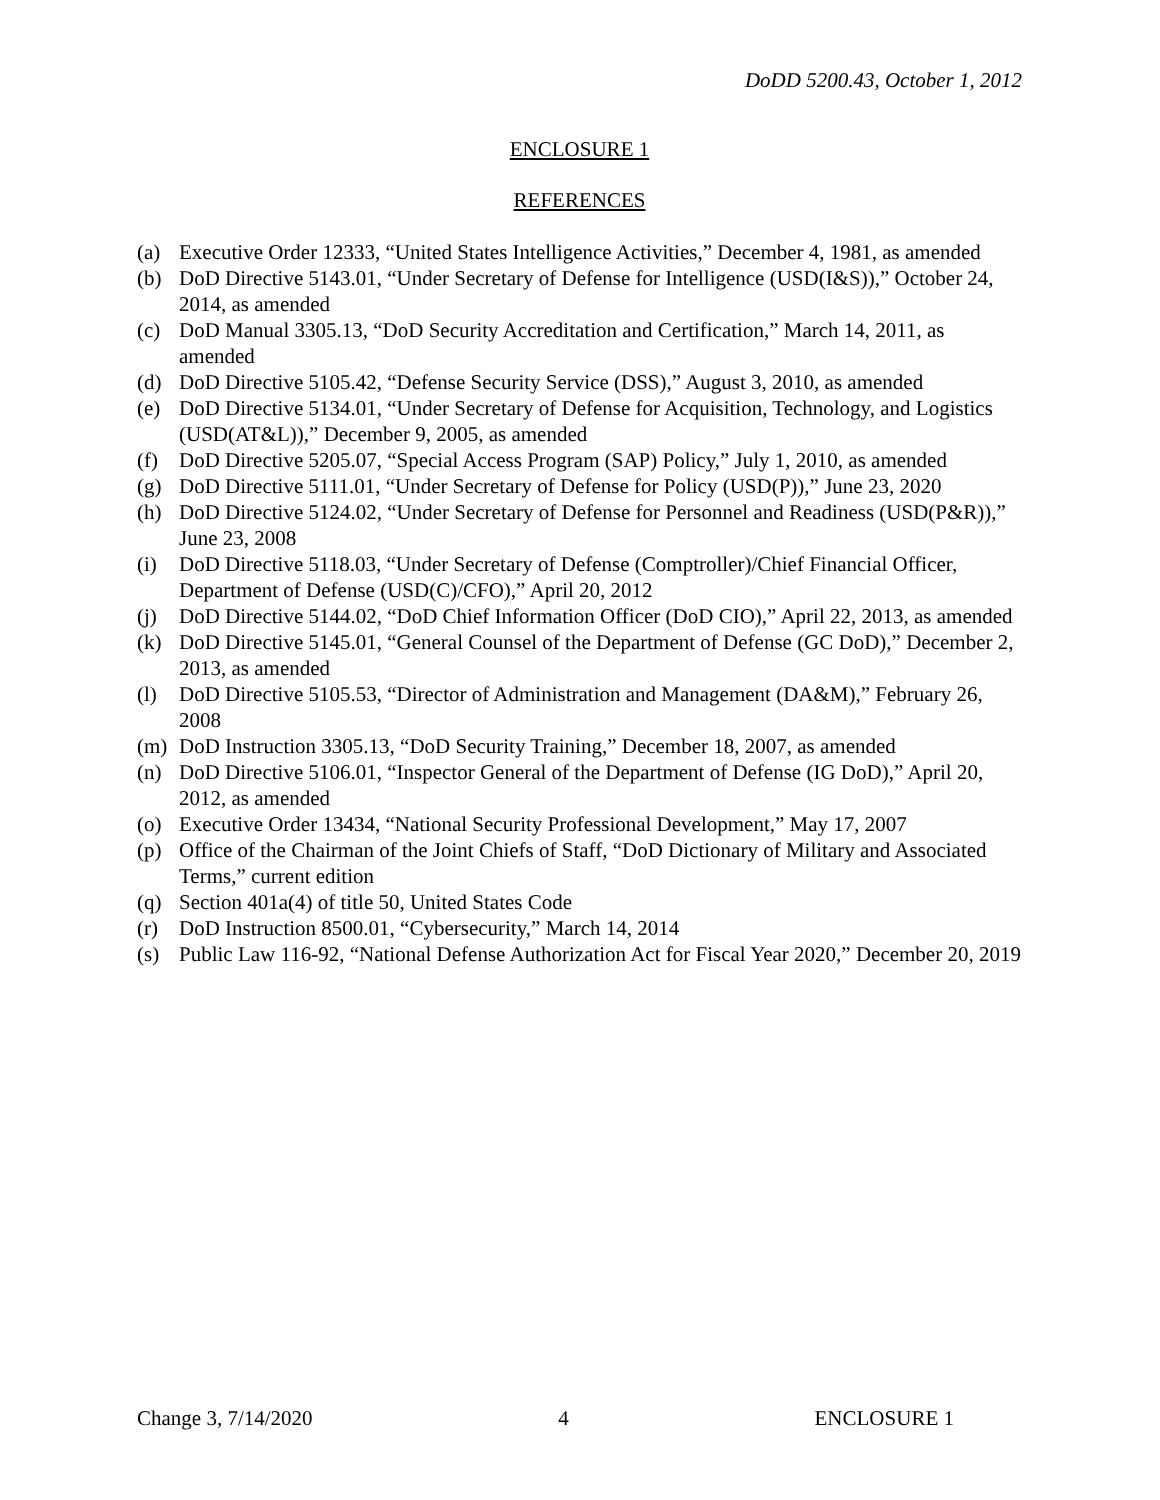DoDD 5200.43, October 1, 2012
ENCLOSURE 1
REFERENCES
(a) Executive Order 12333, “United States Intelligence Activities,” December 4, 1981, as amended
(b) DoD Directive 5143.01, “Under Secretary of Defense for Intelligence (USD(I&S)),” October 24, 2014, as amended
(c) DoD Manual 3305.13, “DoD Security Accreditation and Certification,” March 14, 2011, as amended
(d) DoD Directive 5105.42, “Defense Security Service (DSS),” August 3, 2010, as amended
(e) DoD Directive 5134.01, “Under Secretary of Defense for Acquisition, Technology, and Logistics (USD(AT&L)),” December 9, 2005, as amended
(f) DoD Directive 5205.07, “Special Access Program (SAP) Policy,” July 1, 2010, as amended
(g) DoD Directive 5111.01, “Under Secretary of Defense for Policy (USD(P)),” June 23, 2020
(h) DoD Directive 5124.02, “Under Secretary of Defense for Personnel and Readiness (USD(P&R)),” June 23, 2008
(i) DoD Directive 5118.03, “Under Secretary of Defense (Comptroller)/Chief Financial Officer, Department of Defense (USD(C)/CFO),” April 20, 2012
(j) DoD Directive 5144.02, “DoD Chief Information Officer (DoD CIO),” April 22, 2013, as amended
(k) DoD Directive 5145.01, “General Counsel of the Department of Defense (GC DoD),” December 2, 2013, as amended
(l) DoD Directive 5105.53, “Director of Administration and Management (DA&M),” February 26, 2008
(m) DoD Instruction 3305.13, “DoD Security Training,” December 18, 2007, as amended
(n) DoD Directive 5106.01, “Inspector General of the Department of Defense (IG DoD),” April 20, 2012, as amended
(o) Executive Order 13434, “National Security Professional Development,” May 17, 2007
(p) Office of the Chairman of the Joint Chiefs of Staff, “DoD Dictionary of Military and Associated Terms,” current edition
(q) Section 401a(4) of title 50, United States Code
(r) DoD Instruction 8500.01, “Cybersecurity,” March 14, 2014
(s) Public Law 116-92, “National Defense Authorization Act for Fiscal Year 2020,” December 20, 2019
Change 3, 7/14/2020 4 ENCLOSURE 1